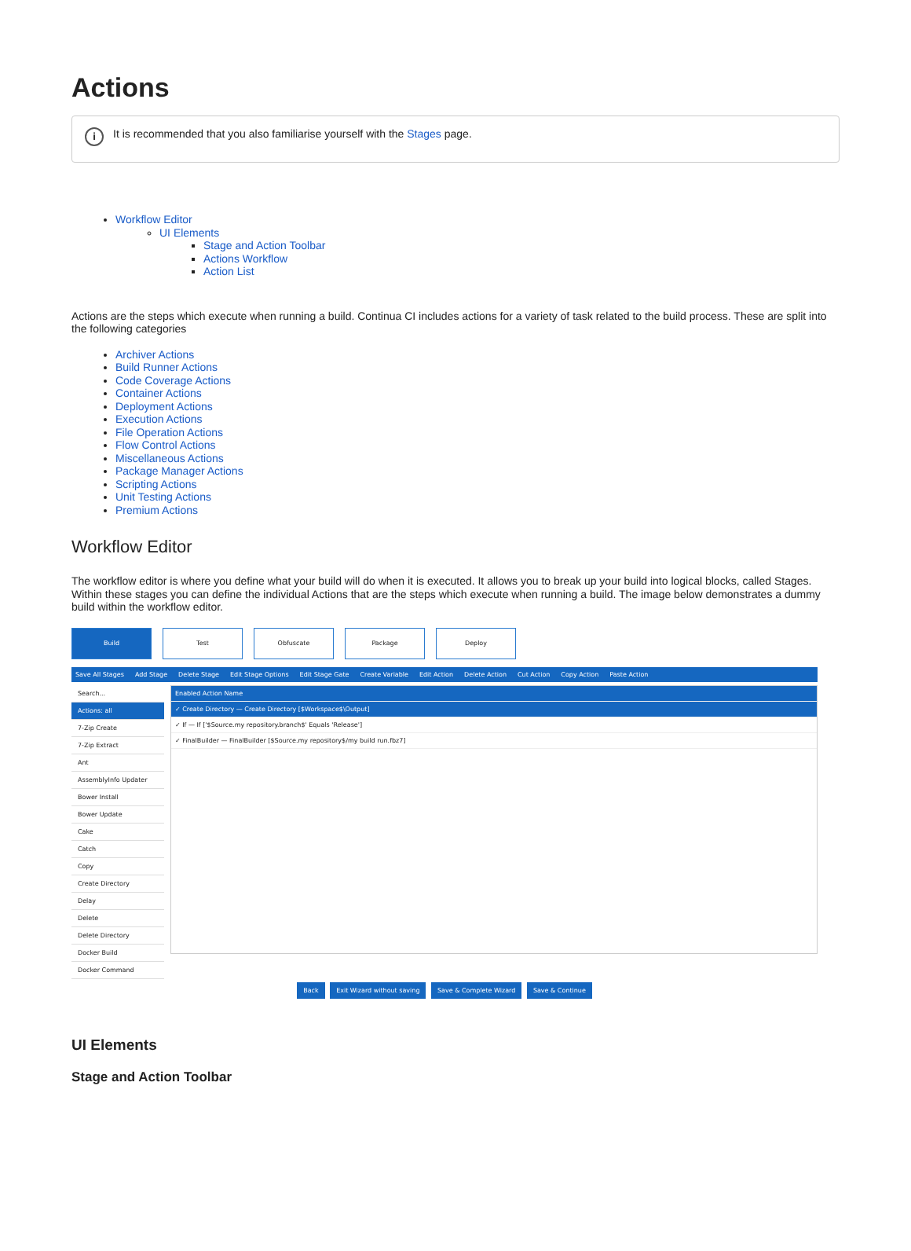Actions
i
It is recommended that you also familiarise yourself with the Stages page.
Workflow Editor
UI Elements
Stage and Action Toolbar
Actions Workflow
Action List
Actions are the steps which execute when running a build. Continua CI includes actions for a variety of task related to the build process. These are split into the following categories
Archiver Actions
Build Runner Actions
Code Coverage Actions
Container Actions
Deployment Actions
Execution Actions
File Operation Actions
Flow Control Actions
Miscellaneous Actions
Package Manager Actions
Scripting Actions
Unit Testing Actions
Premium Actions
Workflow Editor
The workflow editor is where you define what your build will do when it is executed. It allows you to break up your build into logical blocks, called Stages. Within these stages you can define the individual Actions that are the steps which execute when running a build. The image below demonstrates a dummy build within the workflow editor.
Build Test Obfuscate Package Deploy
Save All Stages Add Stage Delete Stage Edit Stage Options Edit Stage Gate Create Variable Edit Action Delete Action Cut Action Copy Action Paste Action
Search...
Actions: all
7-Zip Create
7-Zip Extract
Ant
AssemblyInfo Updater
Bower Install
Bower Update
Cake
Catch
Copy
Create Directory
Delay
Delete
Delete Directory
Docker Build
Docker Command
Enabled Action Name
✓ Create Directory — Create Directory [$Workspace$\Output]
✓ If — If ['$Source.my repository.branch$' Equals 'Release']
✓ FinalBuilder — FinalBuilder [$Source.my repository$/my build run.fbz7]
Back Exit Wizard without saving Save & Complete Wizard Save & Continue
UI Elements
Stage and Action Toolbar